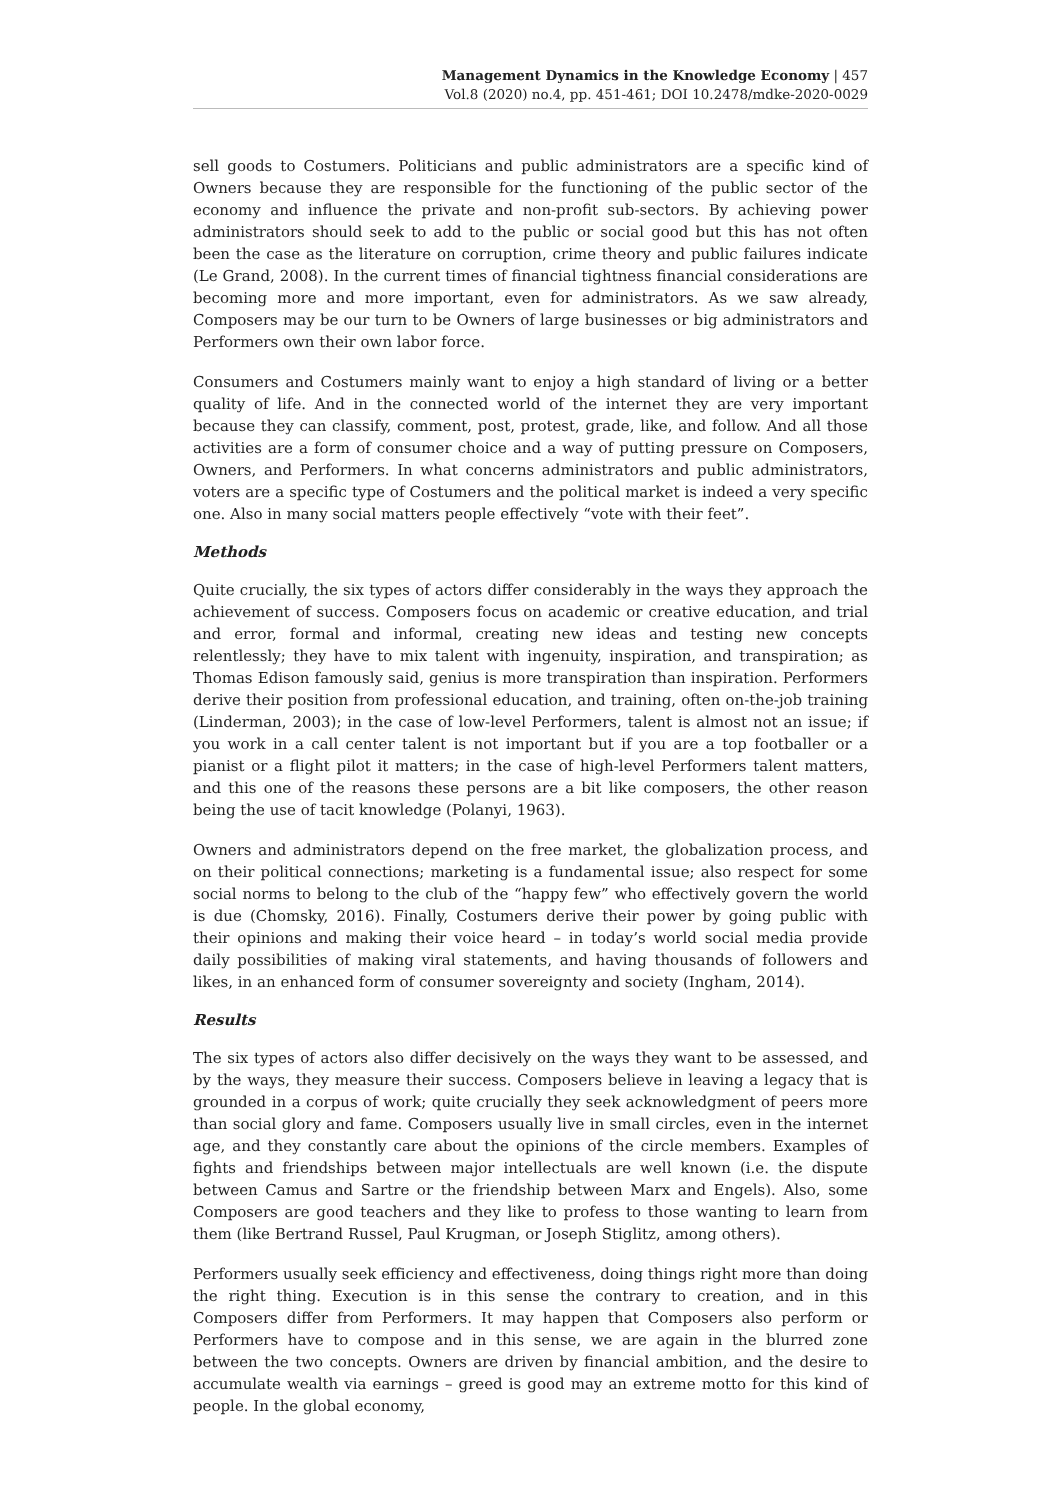Management Dynamics in the Knowledge Economy | 457
Vol.8 (2020) no.4, pp. 451-461; DOI 10.2478/mdke-2020-0029
sell goods to Costumers. Politicians and public administrators are a specific kind of Owners because they are responsible for the functioning of the public sector of the economy and influence the private and non-profit sub-sectors. By achieving power administrators should seek to add to the public or social good but this has not often been the case as the literature on corruption, crime theory and public failures indicate (Le Grand, 2008). In the current times of financial tightness financial considerations are becoming more and more important, even for administrators. As we saw already, Composers may be our turn to be Owners of large businesses or big administrators and Performers own their own labor force.
Consumers and Costumers mainly want to enjoy a high standard of living or a better quality of life. And in the connected world of the internet they are very important because they can classify, comment, post, protest, grade, like, and follow. And all those activities are a form of consumer choice and a way of putting pressure on Composers, Owners, and Performers. In what concerns administrators and public administrators, voters are a specific type of Costumers and the political market is indeed a very specific one. Also in many social matters people effectively “vote with their feet”.
Methods
Quite crucially, the six types of actors differ considerably in the ways they approach the achievement of success. Composers focus on academic or creative education, and trial and error, formal and informal, creating new ideas and testing new concepts relentlessly; they have to mix talent with ingenuity, inspiration, and transpiration; as Thomas Edison famously said, genius is more transpiration than inspiration. Performers derive their position from professional education, and training, often on-the-job training (Linderman, 2003); in the case of low-level Performers, talent is almost not an issue; if you work in a call center talent is not important but if you are a top footballer or a pianist or a flight pilot it matters; in the case of high-level Performers talent matters, and this one of the reasons these persons are a bit like composers, the other reason being the use of tacit knowledge (Polanyi, 1963).
Owners and administrators depend on the free market, the globalization process, and on their political connections; marketing is a fundamental issue; also respect for some social norms to belong to the club of the “happy few” who effectively govern the world is due (Chomsky, 2016). Finally, Costumers derive their power by going public with their opinions and making their voice heard – in today’s world social media provide daily possibilities of making viral statements, and having thousands of followers and likes, in an enhanced form of consumer sovereignty and society (Ingham, 2014).
Results
The six types of actors also differ decisively on the ways they want to be assessed, and by the ways, they measure their success. Composers believe in leaving a legacy that is grounded in a corpus of work; quite crucially they seek acknowledgment of peers more than social glory and fame. Composers usually live in small circles, even in the internet age, and they constantly care about the opinions of the circle members. Examples of fights and friendships between major intellectuals are well known (i.e. the dispute between Camus and Sartre or the friendship between Marx and Engels). Also, some Composers are good teachers and they like to profess to those wanting to learn from them (like Bertrand Russel, Paul Krugman, or Joseph Stiglitz, among others).
Performers usually seek efficiency and effectiveness, doing things right more than doing the right thing. Execution is in this sense the contrary to creation, and in this Composers differ from Performers. It may happen that Composers also perform or Performers have to compose and in this sense, we are again in the blurred zone between the two concepts. Owners are driven by financial ambition, and the desire to accumulate wealth via earnings – greed is good may an extreme motto for this kind of people. In the global economy,